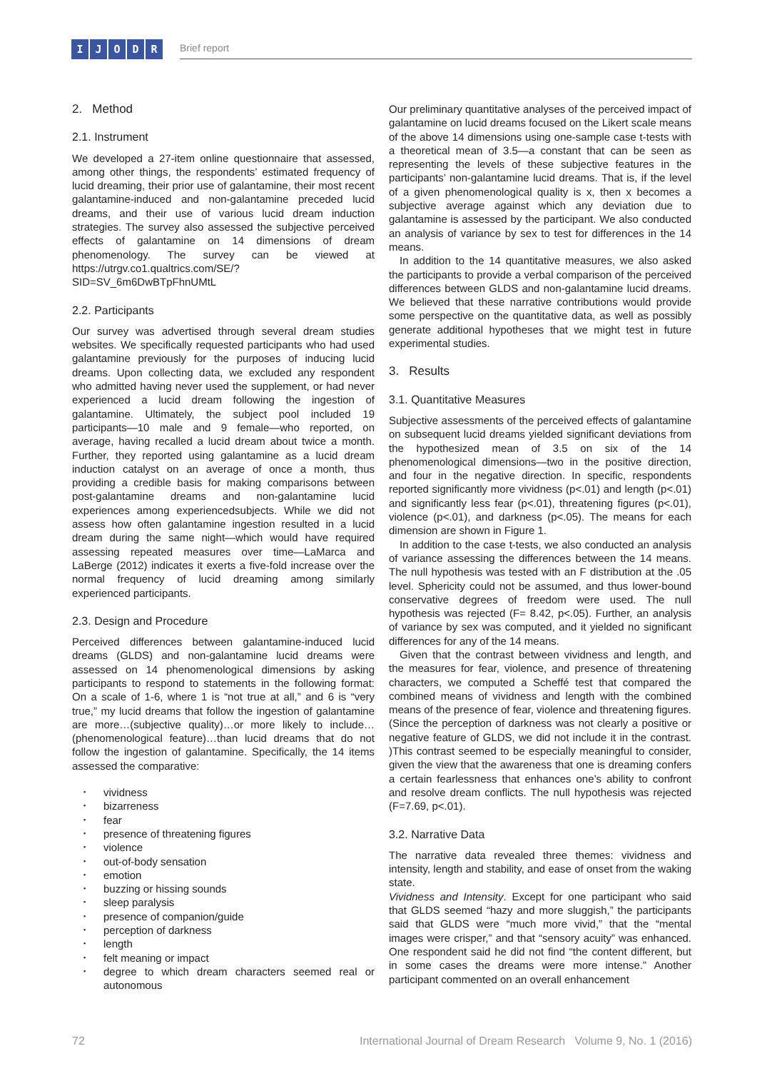IJODR Brief report
2. Method
2.1. Instrument
We developed a 27-item online questionnaire that assessed, among other things, the respondents’ estimated frequency of lucid dreaming, their prior use of galantamine, their most recent galantamine-induced and non-galantamine preceded lucid dreams, and their use of various lucid dream induction strategies. The survey also assessed the subjective perceived effects of galantamine on 14 dimensions of dream phenomenology. The survey can be viewed at https://utrgv.co1.qualtrics.com/SE/?SID=SV_6m6DwBTpFhnUMtL
2.2. Participants
Our survey was advertised through several dream studies websites. We specifically requested participants who had used galantamine previously for the purposes of inducing lucid dreams. Upon collecting data, we excluded any respondent who admitted having never used the supplement, or had never experienced a lucid dream following the ingestion of galantamine. Ultimately, the subject pool included 19 participants—10 male and 9 female—who reported, on average, having recalled a lucid dream about twice a month. Further, they reported using galantamine as a lucid dream induction catalyst on an average of once a month, thus providing a credible basis for making comparisons between post-galantamine dreams and non-galantamine lucid experiences among experiencedsubjects. While we did not assess how often galantamine ingestion resulted in a lucid dream during the same night—which would have required assessing repeated measures over time—LaMarca and LaBerge (2012) indicates it exerts a five-fold increase over the normal frequency of lucid dreaming among similarly experienced participants.
2.3. Design and Procedure
Perceived differences between galantamine-induced lucid dreams (GLDS) and non-galantamine lucid dreams were assessed on 14 phenomenological dimensions by asking participants to respond to statements in the following format: On a scale of 1-6, where 1 is “not true at all,” and 6 is “very true,” my lucid dreams that follow the ingestion of galantamine are more…(subjective quality)…or more likely to include…(phenomenological feature)…than lucid dreams that do not follow the ingestion of galantamine. Specifically, the 14 items assessed the comparative:
▪ vividness
▪ bizarreness
▪ fear
▪ presence of threatening figures
▪ violence
▪ out-of-body sensation
▪ emotion
▪ buzzing or hissing sounds
▪ sleep paralysis
▪ presence of companion/guide
▪ perception of darkness
▪ length
▪ felt meaning or impact
▪ degree to which dream characters seemed real or autonomous
Our preliminary quantitative analyses of the perceived impact of galantamine on lucid dreams focused on the Likert scale means of the above 14 dimensions using one-sample case t-tests with a theoretical mean of 3.5—a constant that can be seen as representing the levels of these subjective features in the participants’ non-galantamine lucid dreams. That is, if the level of a given phenomenological quality is x, then x becomes a subjective average against which any deviation due to galantamine is assessed by the participant. We also conducted an analysis of variance by sex to test for differences in the 14 means.
In addition to the 14 quantitative measures, we also asked the participants to provide a verbal comparison of the perceived differences between GLDS and non-galantamine lucid dreams. We believed that these narrative contributions would provide some perspective on the quantitative data, as well as possibly generate additional hypotheses that we might test in future experimental studies.
3. Results
3.1. Quantitative Measures
Subjective assessments of the perceived effects of galantamine on subsequent lucid dreams yielded significant deviations from the hypothesized mean of 3.5 on six of the 14 phenomenological dimensions—two in the positive direction, and four in the negative direction. In specific, respondents reported significantly more vividness (p<.01) and length (p<.01) and significantly less fear (p<.01), threatening figures (p<.01), violence (p<.01), and darkness (p<.05). The means for each dimension are shown in Figure 1.
In addition to the case t-tests, we also conducted an analysis of variance assessing the differences between the 14 means. The null hypothesis was tested with an F distribution at the .05 level. Sphericity could not be assumed, and thus lower-bound conservative degrees of freedom were used. The null hypothesis was rejected (F= 8.42, p<.05). Further, an analysis of variance by sex was computed, and it yielded no significant differences for any of the 14 means.
Given that the contrast between vividness and length, and the measures for fear, violence, and presence of threatening characters, we computed a Scheffé test that compared the combined means of vividness and length with the combined means of the presence of fear, violence and threatening figures. (Since the perception of darkness was not clearly a positive or negative feature of GLDS, we did not include it in the contrast. )This contrast seemed to be especially meaningful to consider, given the view that the awareness that one is dreaming confers a certain fearlessness that enhances one’s ability to confront and resolve dream conflicts. The null hypothesis was rejected (F=7.69, p<.01).
3.2. Narrative Data
The narrative data revealed three themes: vividness and intensity, length and stability, and ease of onset from the waking state.
Vividness and Intensity. Except for one participant who said that GLDS seemed “hazy and more sluggish,” the participants said that GLDS were “much more vivid,” that the “mental images were crisper,” and that “sensory acuity” was enhanced. One respondent said he did not find “the content different, but in some cases the dreams were more intense.” Another participant commented on an overall enhancement
72 International Journal of Dream Research Volume 9, No. 1 (2016)